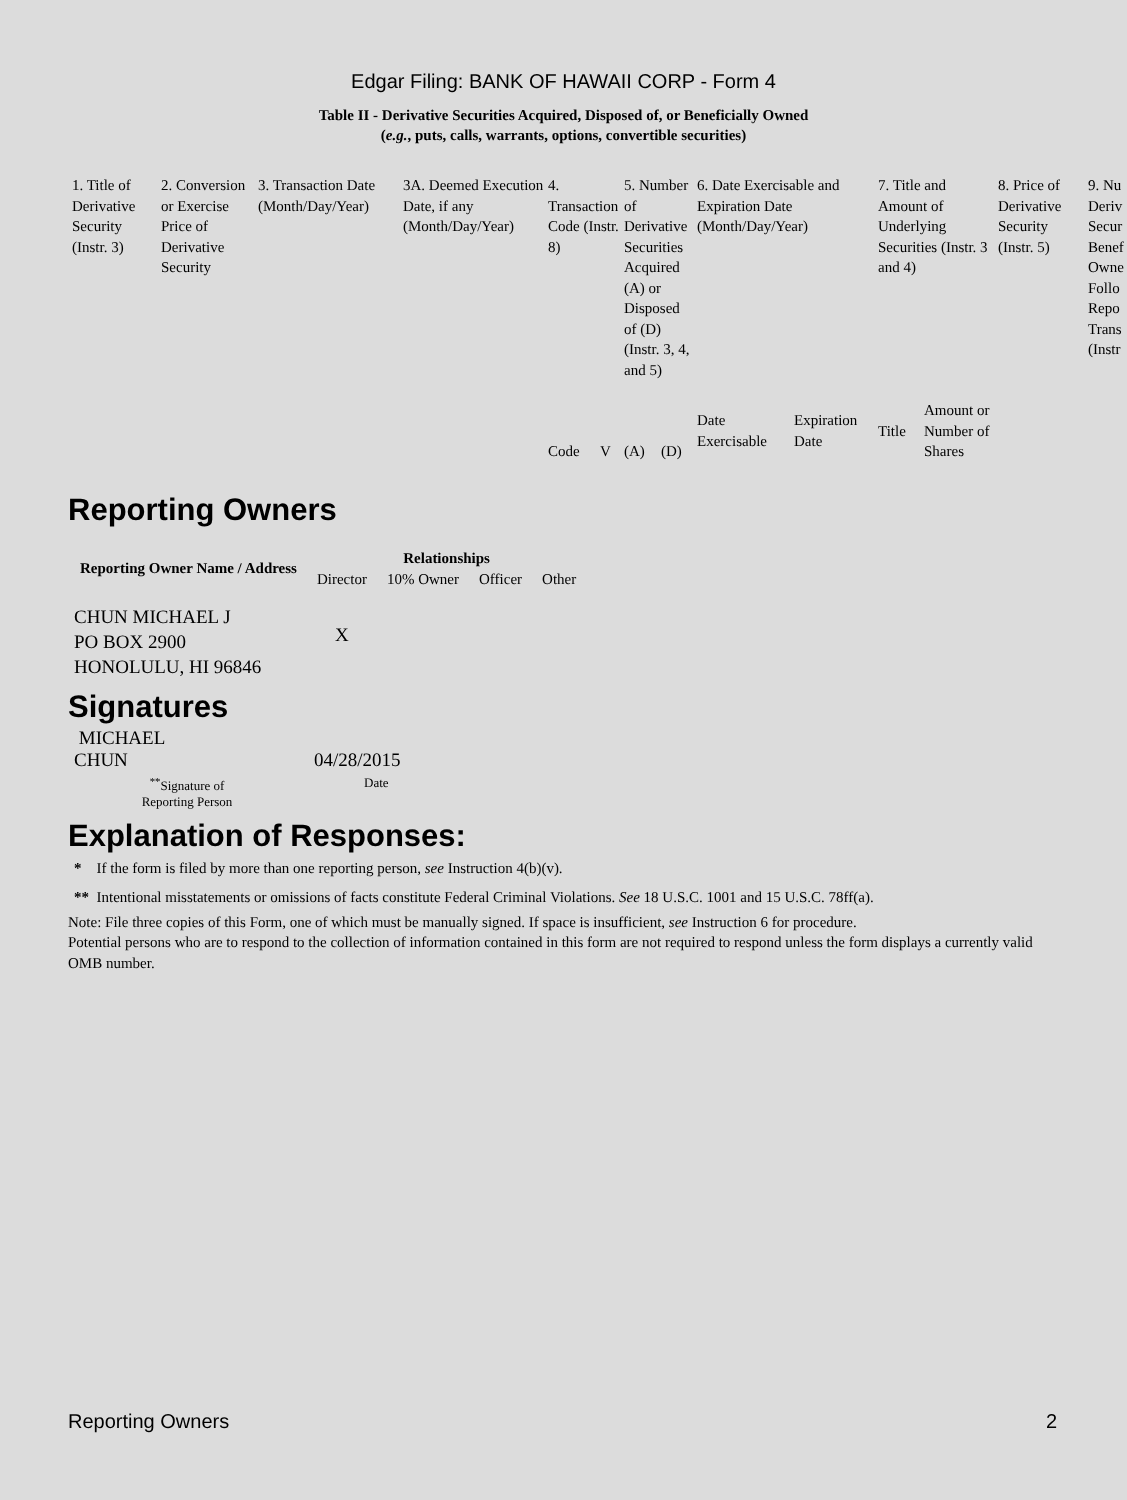Edgar Filing: BANK OF HAWAII CORP - Form 4
Table II - Derivative Securities Acquired, Disposed of, or Beneficially Owned
(e.g., puts, calls, warrants, options, convertible securities)
| 1. Title of Derivative Security (Instr. 3) | 2. Conversion or Exercise Price of Derivative Security | 3. Transaction Date (Month/Day/Year) | 3A. Deemed Execution Date, if any (Month/Day/Year) | 4. Transaction Code (Instr. 8) | | 5. Number of Derivative Securities Acquired (A) or Disposed of (D) (Instr. 3, 4, and 5) | | 6. Date Exercisable and Expiration Date (Month/Day/Year) | | 7. Title and Amount of Underlying Securities (Instr. 3 and 4) | | 8. Price of Derivative Security (Instr. 5) | 9. Nu Deriv Secur Benef Owne Follo Repo Trans (Instr |
| | | | | Code | V | (A) | (D) | Date Exercisable | Expiration Date | Title | Amount or Number of Shares | | |
Reporting Owners
| Reporting Owner Name / Address | Relationships | | | |
| --- | --- | --- | --- | --- |
| | Director | 10% Owner | Officer | Other |
| CHUN MICHAEL J PO BOX 2900 HONOLULU, HI 96846 | X | | | |
Signatures
| MICHAEL CHUN | 04/28/2015 |
| <sup>**</sup> Signature of Reporting Person | Date |
Explanation of Responses:
* If the form is filed by more than one reporting person, see Instruction 4(b)(v).
** Intentional misstatements or omissions of facts constitute Federal Criminal Violations. See 18 U.S.C. 1001 and 15 U.S.C. 78ff(a).
Note: File three copies of this Form, one of which must be manually signed. If space is insufficient, see Instruction 6 for procedure.
Potential persons who are to respond to the collection of information contained in this form are not required to respond unless the form displays a currently valid OMB number.
Reporting Owners 2